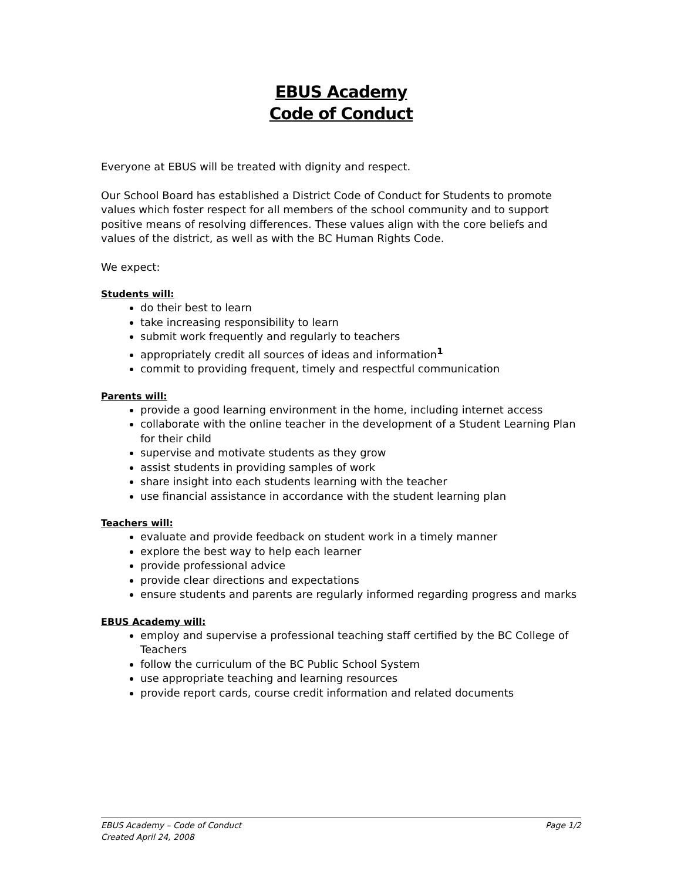EBUS Academy
Code of Conduct
Everyone at EBUS will be treated with dignity and respect.
Our School Board has established a District Code of Conduct for Students to promote values which foster respect for all members of the school community and to support positive means of resolving differences. These values align with the core beliefs and values of the district, as well as with the BC Human Rights Code.
We expect:
Students will:
do their best to learn
take increasing responsibility to learn
submit work frequently and regularly to teachers
appropriately credit all sources of ideas and information<sup>1</sup>
commit to providing frequent, timely and respectful communication
Parents will:
provide a good learning environment in the home, including internet access
collaborate with the online teacher in the development of a Student Learning Plan for their child
supervise and motivate students as they grow
assist students in providing samples of work
share insight into each students learning with the teacher
use financial assistance in accordance with the student learning plan
Teachers will:
evaluate and provide feedback on student work in a timely manner
explore the best way to help each learner
provide professional advice
provide clear directions and expectations
ensure students and parents are regularly informed regarding progress and marks
EBUS Academy will:
employ and supervise a professional teaching staff certified by the BC College of Teachers
follow the curriculum of the BC Public School System
use appropriate teaching and learning resources
provide report cards, course credit information and related documents
Page 1/2 EBUS Academy – Code of Conduct
Created April 24, 2008